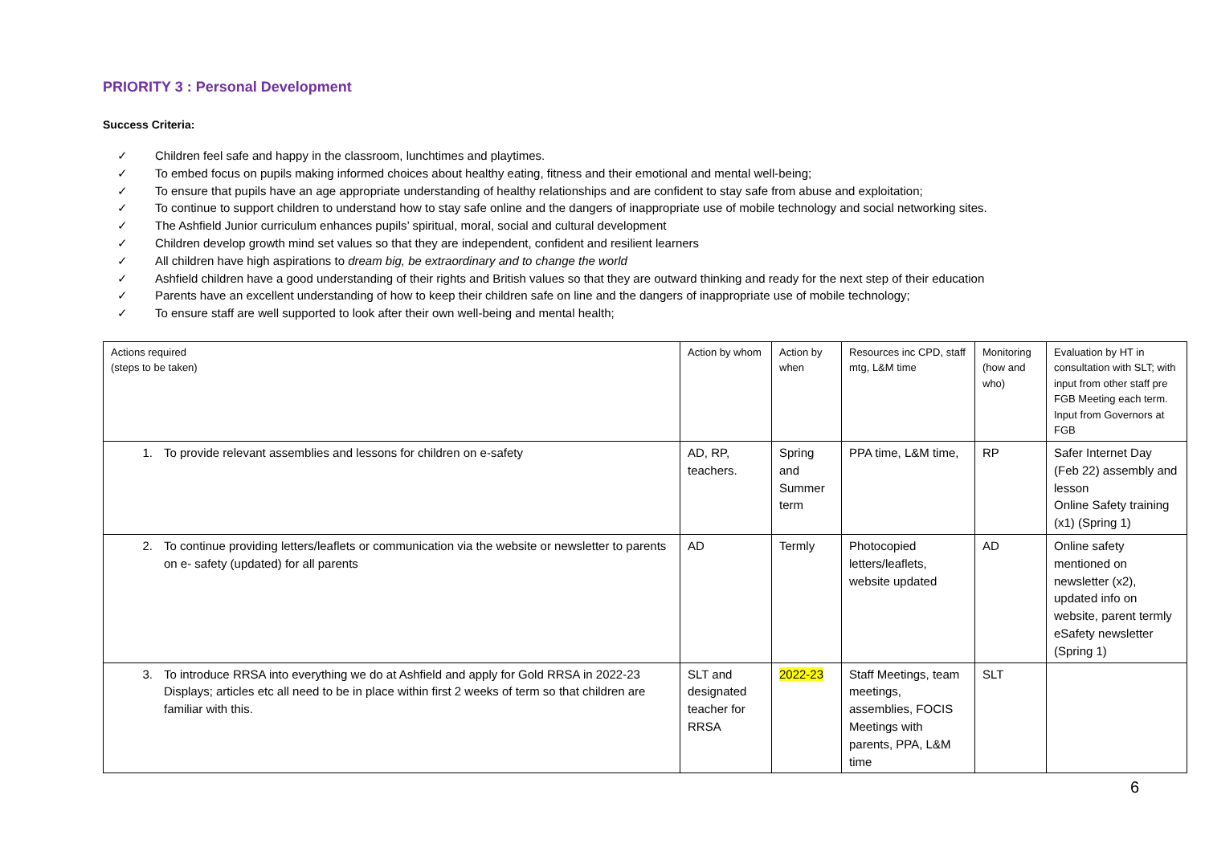PRIORITY 3 : Personal Development
Success Criteria:
✓ Children feel safe and happy in the classroom, lunchtimes and playtimes.
✓ To embed focus on pupils making informed choices about healthy eating, fitness and their emotional and mental well-being;
✓ To ensure that pupils have an age appropriate understanding of healthy relationships and are confident to stay safe from abuse and exploitation;
✓ To continue to support children to understand how to stay safe online and the dangers of inappropriate use of mobile technology and social networking sites.
✓ The Ashfield Junior curriculum enhances pupils’ spiritual, moral, social and cultural development
✓ Children develop growth mind set values so that they are independent, confident and resilient learners
✓ All children have high aspirations to dream big, be extraordinary and to change the world
✓ Ashfield children have a good understanding of their rights and British values so that they are outward thinking and ready for the next step of their education
✓ Parents have an excellent understanding of how to keep their children safe on line and the dangers of inappropriate use of mobile technology;
✓ To ensure staff are well supported to look after their own well-being and mental health;
| Actions required (steps to be taken) | Action by whom | Action by when | Resources inc CPD, staff mtg, L&M time | Monitoring (how and who) | Evaluation by HT in consultation with SLT; with input from other staff pre FGB Meeting each term. Input from Governors at FGB |
| 1. To provide relevant assemblies and lessons for children on e-safety | AD, RP, teachers. | Spring and Summer term | PPA time, L&M time, | RP | Safer Internet Day (Feb 22) assembly and lesson Online Safety training (x1) (Spring 1) |
| 2. To continue providing letters/leaflets or communication via the website or newsletter to parents on e- safety (updated) for all parents | AD | Termly | Photocopied letters/leaflets, website updated | AD | Online safety mentioned on newsletter (x2), updated info on website, parent termly eSafety newsletter (Spring 1) |
| 3. To introduce RRSA into everything we do at Ashfield and apply for Gold RRSA in 2022-23 Displays; articles etc all need to be in place within first 2 weeks of term so that children are familiar with this. | SLT and designated teacher for RRSA | 2022-23 | Staff Meetings, team meetings, assemblies, FOCIS Meetings with parents, PPA, L&M time | SLT | |
6